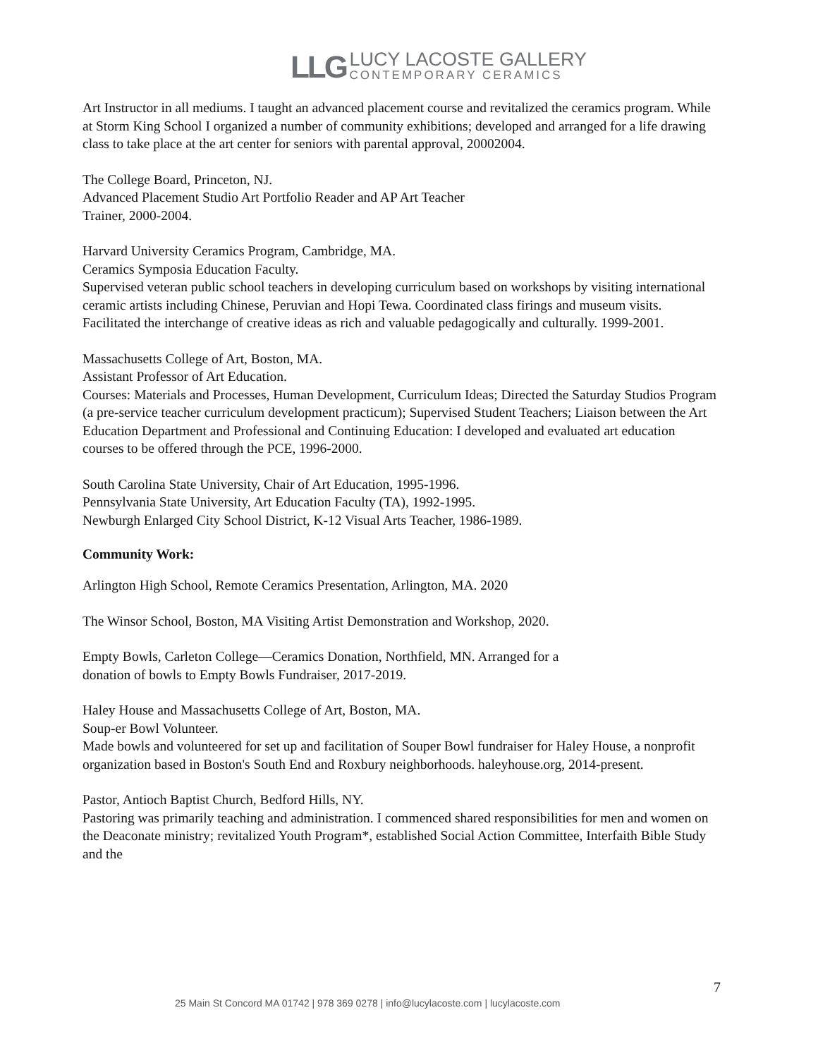LLG LUCY LACOSTE GALLERY
CONTEMPORARY CERAMICS
Art Instructor in all mediums. I taught an advanced placement course and revitalized the ceramics program. While at Storm King School I organized a number of community exhibitions; developed and arranged for a life drawing class to take place at the art center for seniors with parental approval, 20002004.
The College Board, Princeton, NJ.
Advanced Placement Studio Art Portfolio Reader and AP Art Teacher
Trainer, 2000-2004.
Harvard University Ceramics Program, Cambridge, MA.
Ceramics Symposia Education Faculty.
Supervised veteran public school teachers in developing curriculum based on workshops by visiting international ceramic artists including Chinese, Peruvian and Hopi Tewa. Coordinated class firings and museum visits. Facilitated the interchange of creative ideas as rich and valuable pedagogically and culturally. 1999-2001.
Massachusetts College of Art, Boston, MA.
Assistant Professor of Art Education.
Courses: Materials and Processes, Human Development, Curriculum Ideas; Directed the Saturday Studios Program (a pre-service teacher curriculum development practicum); Supervised Student Teachers; Liaison between the Art Education Department and Professional and Continuing Education: I developed and evaluated art education courses to be offered through the PCE, 1996-2000.
South Carolina State University, Chair of Art Education, 1995-1996.
Pennsylvania State University, Art Education Faculty (TA), 1992-1995.
Newburgh Enlarged City School District, K-12 Visual Arts Teacher, 1986-1989.
Community Work:
Arlington High School, Remote Ceramics Presentation, Arlington, MA. 2020
The Winsor School, Boston, MA Visiting Artist Demonstration and Workshop, 2020.
Empty Bowls, Carleton College—Ceramics Donation, Northfield, MN. Arranged for a
donation of bowls to Empty Bowls Fundraiser, 2017-2019.
Haley House and Massachusetts College of Art, Boston, MA.
Soup-er Bowl Volunteer.
Made bowls and volunteered for set up and facilitation of Souper Bowl fundraiser for Haley House, a nonprofit organization based in Boston's South End and Roxbury neighborhoods. haleyhouse.org, 2014-present.
Pastor, Antioch Baptist Church, Bedford Hills, NY.
Pastoring was primarily teaching and administration. I commenced shared responsibilities for men and women on the Deaconate ministry; revitalized Youth Program*, established Social Action Committee, Interfaith Bible Study and the
7
25 Main St Concord MA 01742 | 978 369 0278 | info@lucylacoste.com | lucylacoste.com